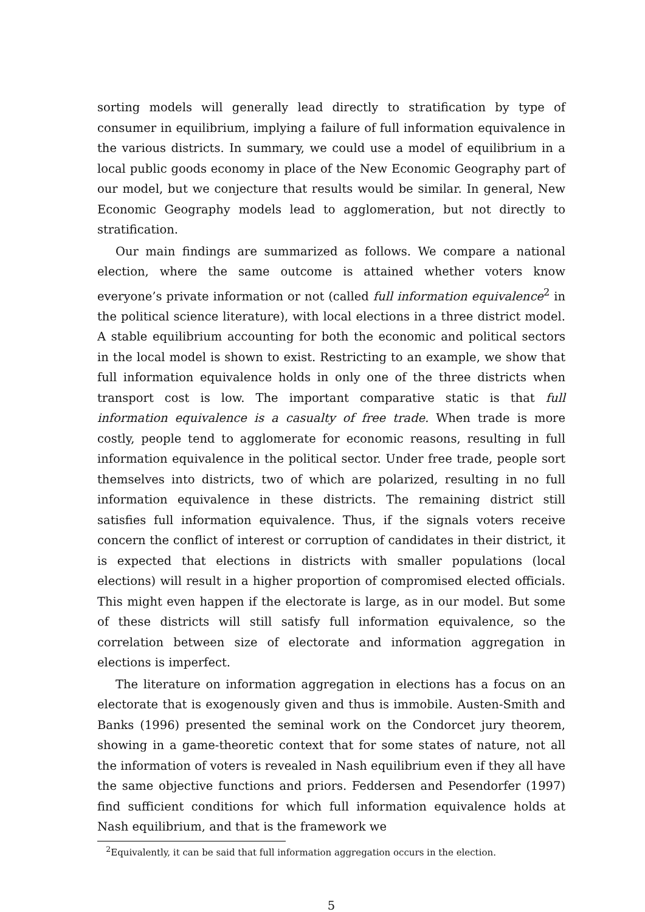sorting models will generally lead directly to stratification by type of consumer in equilibrium, implying a failure of full information equivalence in the various districts. In summary, we could use a model of equilibrium in a local public goods economy in place of the New Economic Geography part of our model, but we conjecture that results would be similar. In general, New Economic Geography models lead to agglomeration, but not directly to stratification.
Our main findings are summarized as follows. We compare a national election, where the same outcome is attained whether voters know everyone’s private information or not (called full information equivalence<sup>2</sup> in the political science literature), with local elections in a three district model. A stable equilibrium accounting for both the economic and political sectors in the local model is shown to exist. Restricting to an example, we show that full information equivalence holds in only one of the three districts when transport cost is low. The important comparative static is that full information equivalence is a casualty of free trade. When trade is more costly, people tend to agglomerate for economic reasons, resulting in full information equivalence in the political sector. Under free trade, people sort themselves into districts, two of which are polarized, resulting in no full information equivalence in these districts. The remaining district still satisfies full information equivalence. Thus, if the signals voters receive concern the conflict of interest or corruption of candidates in their district, it is expected that elections in districts with smaller populations (local elections) will result in a higher proportion of compromised elected officials. This might even happen if the electorate is large, as in our model. But some of these districts will still satisfy full information equivalence, so the correlation between size of electorate and information aggregation in elections is imperfect.
The literature on information aggregation in elections has a focus on an electorate that is exogenously given and thus is immobile. Austen-Smith and Banks (1996) presented the seminal work on the Condorcet jury theorem, showing in a game-theoretic context that for some states of nature, not all the information of voters is revealed in Nash equilibrium even if they all have the same objective functions and priors. Feddersen and Pesendorfer (1997) find sufficient conditions for which full information equivalence holds at Nash equilibrium, and that is the framework we
<sup>2</sup> Equivalently, it can be said that full information aggregation occurs in the election.
5